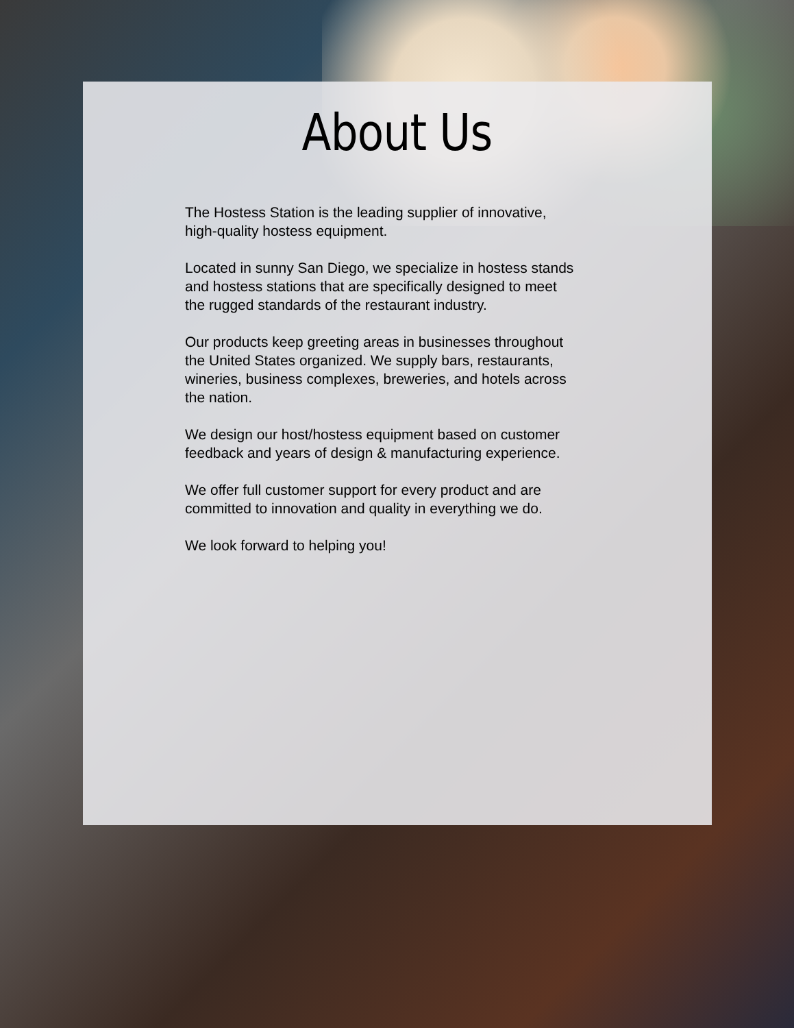About Us
The Hostess Station is the leading supplier of innovative,
high-quality hostess equipment.
Located in sunny San Diego, we specialize in hostess stands
and hostess stations that are specifically designed to meet
the rugged standards of the restaurant industry.
Our products keep greeting areas in businesses throughout
the United States organized. We supply bars, restaurants,
wineries, business complexes, breweries, and hotels across
the nation.
We design our host/hostess equipment based on customer
feedback and years of design & manufacturing experience.
We offer full customer support for every product and are
committed to innovation and quality in everything we do.
We look forward to helping you!